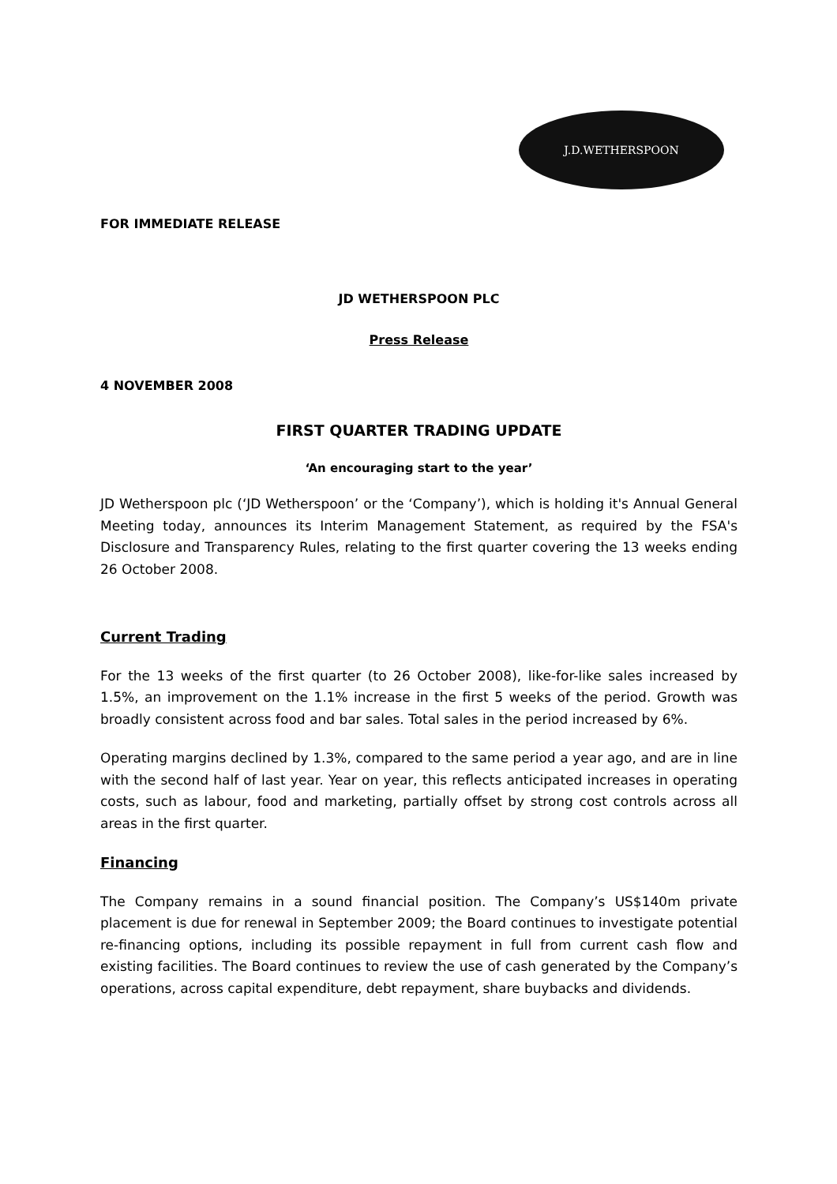J.D.WETHERSPOON
FOR IMMEDIATE RELEASE
JD WETHERSPOON PLC
Press Release
4 NOVEMBER 2008
FIRST QUARTER TRADING UPDATE
‘An encouraging start to the year’
JD Wetherspoon plc (‘JD Wetherspoon’ or the ‘Company’), which is holding it's Annual General Meeting today, announces its Interim Management Statement, as required by the FSA's Disclosure and Transparency Rules, relating to the first quarter covering the 13 weeks ending 26 October 2008.
Current Trading
For the 13 weeks of the first quarter (to 26 October 2008), like-for-like sales increased by 1.5%, an improvement on the 1.1% increase in the first 5 weeks of the period. Growth was broadly consistent across food and bar sales. Total sales in the period increased by 6%.
Operating margins declined by 1.3%, compared to the same period a year ago, and are in line with the second half of last year. Year on year, this reflects anticipated increases in operating costs, such as labour, food and marketing, partially offset by strong cost controls across all areas in the first quarter.
Financing
The Company remains in a sound financial position. The Company’s US$140m private placement is due for renewal in September 2009; the Board continues to investigate potential re-financing options, including its possible repayment in full from current cash flow and existing facilities. The Board continues to review the use of cash generated by the Company’s operations, across capital expenditure, debt repayment, share buybacks and dividends.